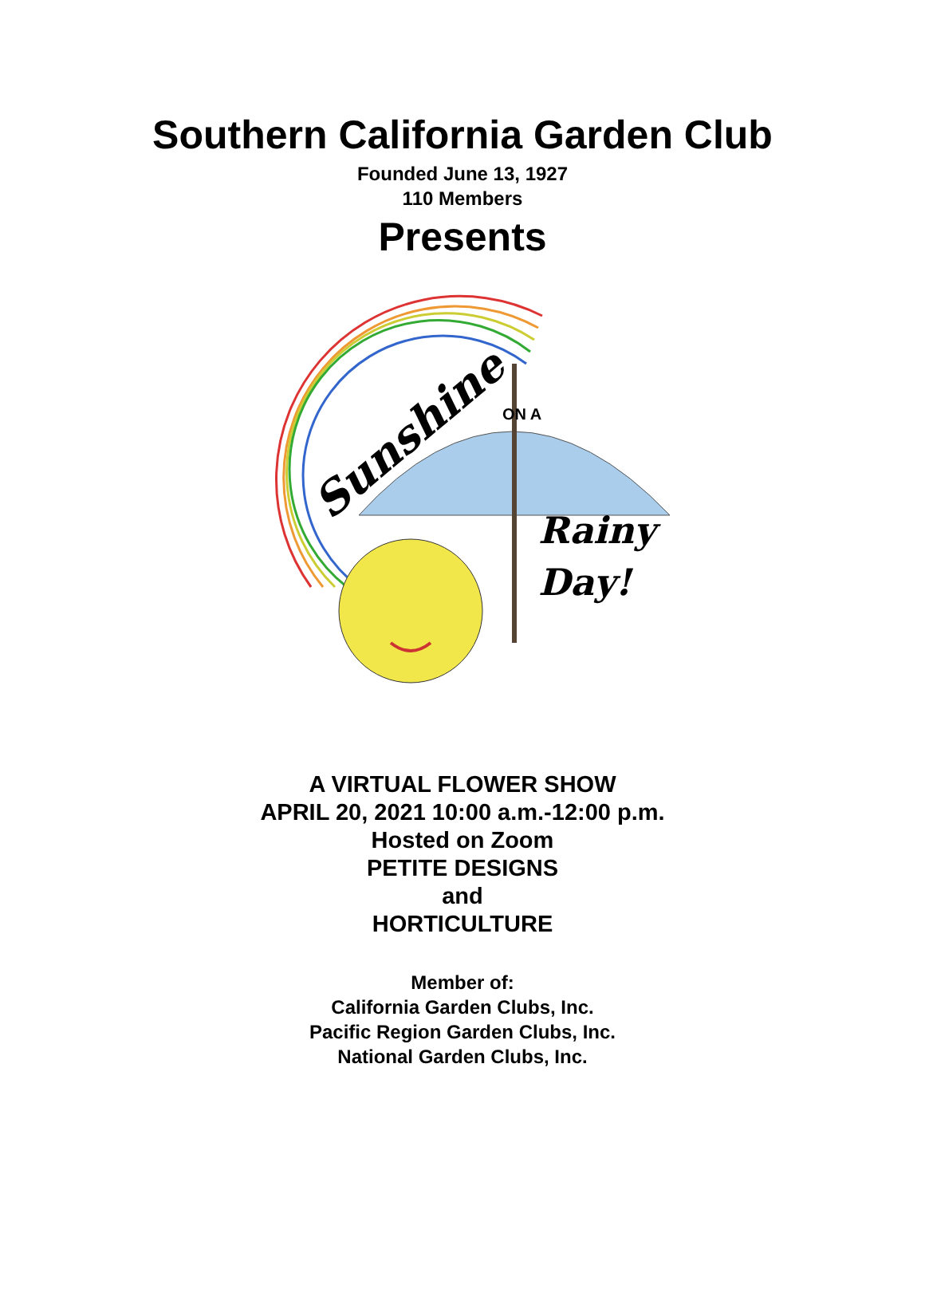Southern California Garden Club
Founded June 13, 1927
110 Members
Presents
Sunshine
ON A
Rainy
Day!
A VIRTUAL FLOWER SHOW
APRIL 20, 2021 10:00 a.m.-12:00 p.m.
Hosted on Zoom
PETITE DESIGNS
and
HORTICULTURE
Member of:
California Garden Clubs, Inc.
Pacific Region Garden Clubs, Inc.
National Garden Clubs, Inc.